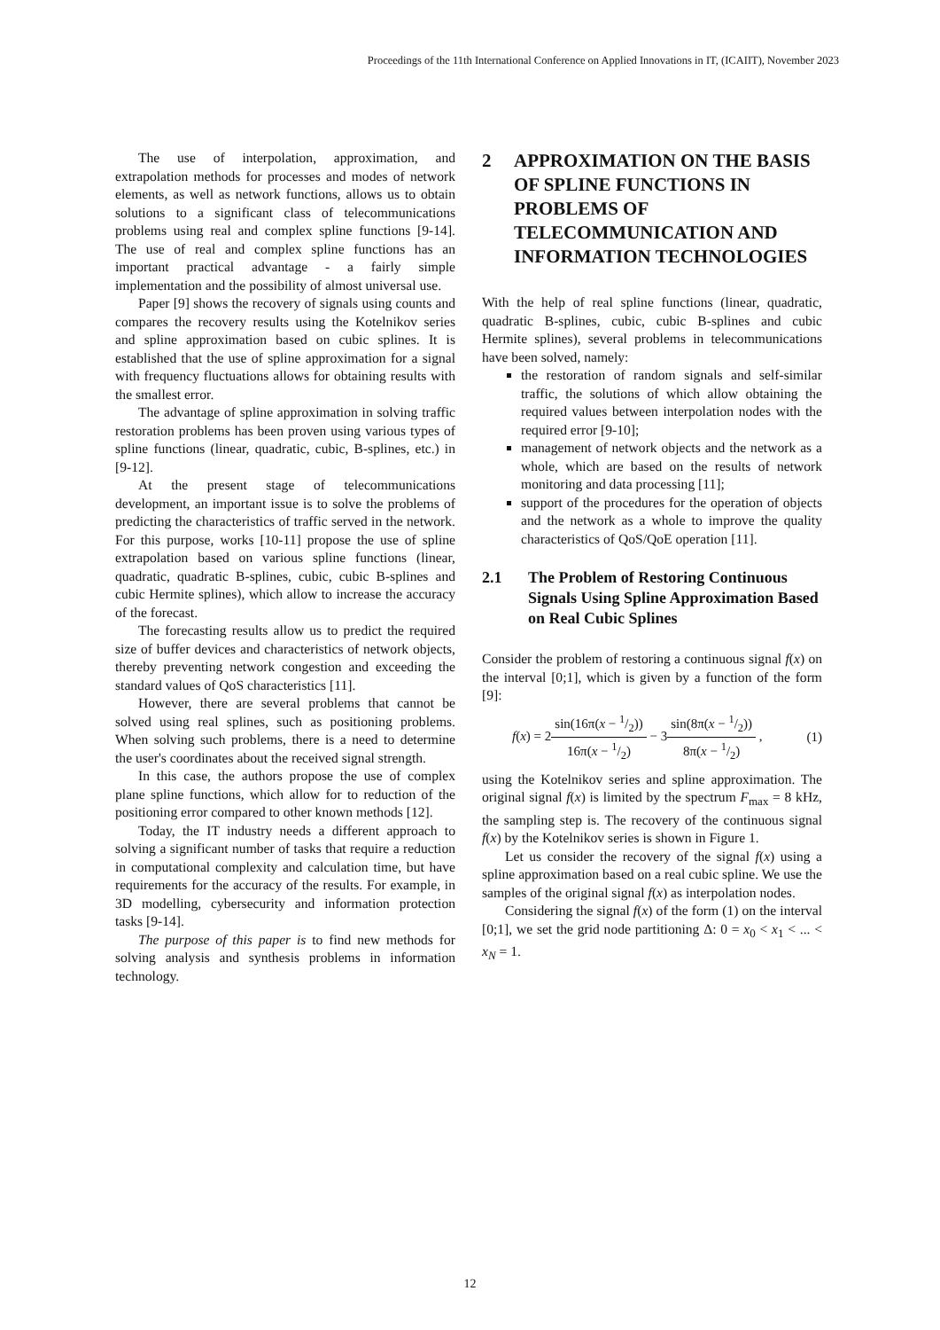Proceedings of the 11th International Conference on Applied Innovations in IT, (ICAIIT), November 2023
The use of interpolation, approximation, and extrapolation methods for processes and modes of network elements, as well as network functions, allows us to obtain solutions to a significant class of telecommunications problems using real and complex spline functions [9-14]. The use of real and complex spline functions has an important practical advantage - a fairly simple implementation and the possibility of almost universal use.
Paper [9] shows the recovery of signals using counts and compares the recovery results using the Kotelnikov series and spline approximation based on cubic splines. It is established that the use of spline approximation for a signal with frequency fluctuations allows for obtaining results with the smallest error.
The advantage of spline approximation in solving traffic restoration problems has been proven using various types of spline functions (linear, quadratic, cubic, B-splines, etc.) in [9-12].
At the present stage of telecommunications development, an important issue is to solve the problems of predicting the characteristics of traffic served in the network. For this purpose, works [10-11] propose the use of spline extrapolation based on various spline functions (linear, quadratic, quadratic B-splines, cubic, cubic B-splines and cubic Hermite splines), which allow to increase the accuracy of the forecast.
The forecasting results allow us to predict the required size of buffer devices and characteristics of network objects, thereby preventing network congestion and exceeding the standard values of QoS characteristics [11].
However, there are several problems that cannot be solved using real splines, such as positioning problems. When solving such problems, there is a need to determine the user's coordinates about the received signal strength.
In this case, the authors propose the use of complex plane spline functions, which allow for to reduction of the positioning error compared to other known methods [12].
Today, the IT industry needs a different approach to solving a significant number of tasks that require a reduction in computational complexity and calculation time, but have requirements for the accuracy of the results. For example, in 3D modelling, cybersecurity and information protection tasks [9-14].
The purpose of this paper is to find new methods for solving analysis and synthesis problems in information technology.
2 APPROXIMATION ON THE BASIS OF SPLINE FUNCTIONS IN PROBLEMS OF TELECOMMUNICATION AND INFORMATION TECHNOLOGIES
With the help of real spline functions (linear, quadratic, quadratic B-splines, cubic, cubic B-splines and cubic Hermite splines), several problems in telecommunications have been solved, namely:
the restoration of random signals and self-similar traffic, the solutions of which allow obtaining the required values between interpolation nodes with the required error [9-10];
management of network objects and the network as a whole, which are based on the results of network monitoring and data processing [11];
support of the procedures for the operation of objects and the network as a whole to improve the quality characteristics of QoS/QoE operation [11].
2.1 The Problem of Restoring Continuous Signals Using Spline Approximation Based on Real Cubic Splines
Consider the problem of restoring a continuous signal f(x) on the interval [0;1], which is given by a function of the form [9]:
f(x) = 2sin(16π(x − 1/2)) 16π(x − 1/2) − 3sin(8π(x − 1/2)) 8π(x − 1/2) , (1)
using the Kotelnikov series and spline approximation. The original signal f(x) is limited by the spectrum F<sub>max</sub> = 8 kHz, the sampling step is. The recovery of the continuous signal f(x) by the Kotelnikov series is shown in Figure 1.
Let us consider the recovery of the signal f(x) using a spline approximation based on a real cubic spline. We use the samples of the original signal f(x) as interpolation nodes.
Considering the signal f(x) of the form (1) on the interval [0;1], we set the grid node partitioning Δ: 0 = x<sub>0</sub> < x<sub>1</sub> < ... < x<sub>N</sub> = 1.
12